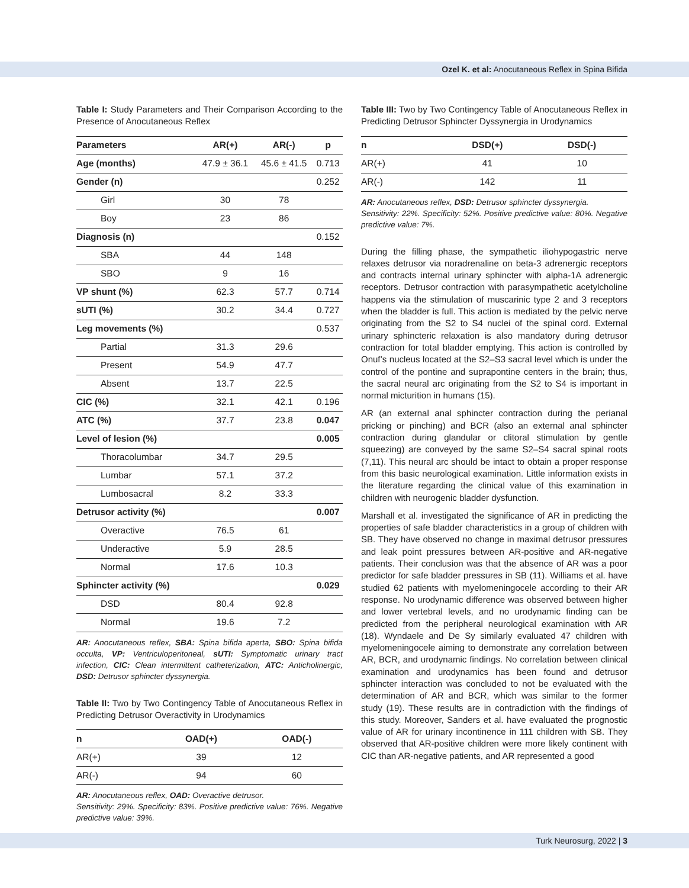Ozel K. et al: Anocutaneous Reflex in Spina Bifida
Table I: Study Parameters and Their Comparison According to the Presence of Anocutaneous Reflex
| Parameters | AR(+) | AR(-) | p |
| --- | --- | --- | --- |
| Age (months) | 47.9 ± 36.1 | 45.6 ± 41.5 | 0.713 |
| Gender (n) | | | 0.252 |
| Girl | 30 | 78 | |
| Boy | 23 | 86 | |
| Diagnosis (n) | | | 0.152 |
| SBA | 44 | 148 | |
| SBO | 9 | 16 | |
| VP shunt (%) | 62.3 | 57.7 | 0.714 |
| sUTI (%) | 30.2 | 34.4 | 0.727 |
| Leg movements (%) | | | 0.537 |
| Partial | 31.3 | 29.6 | |
| Present | 54.9 | 47.7 | |
| Absent | 13.7 | 22.5 | |
| CIC (%) | 32.1 | 42.1 | 0.196 |
| ATC (%) | 37.7 | 23.8 | 0.047 |
| Level of lesion (%) | | | 0.005 |
| Thoracolumbar | 34.7 | 29.5 | |
| Lumbar | 57.1 | 37.2 | |
| Lumbosacral | 8.2 | 33.3 | |
| Detrusor activity (%) | | | 0.007 |
| Overactive | 76.5 | 61 | |
| Underactive | 5.9 | 28.5 | |
| Normal | 17.6 | 10.3 | |
| Sphincter activity (%) | | | 0.029 |
| DSD | 80.4 | 92.8 | |
| Normal | 19.6 | 7.2 | |
AR: Anocutaneous reflex, SBA: Spina bifida aperta, SBO: Spina bifida occulta, VP: Ventriculoperitoneal, sUTI: Symptomatic urinary tract infection, CIC: Clean intermittent catheterization, ATC: Anticholinergic, DSD: Detrusor sphincter dyssynergia.
Table II: Two by Two Contingency Table of Anocutaneous Reflex in Predicting Detrusor Overactivity in Urodynamics
| n | OAD(+) | OAD(-) |
| --- | --- | --- |
| AR(+) | 39 | 12 |
| AR(-) | 94 | 60 |
AR: Anocutaneous reflex, OAD: Overactive detrusor.
Sensitivity: 29%. Specificity: 83%. Positive predictive value: 76%. Negative predictive value: 39%.
Table III: Two by Two Contingency Table of Anocutaneous Reflex in Predicting Detrusor Sphincter Dyssynergia in Urodynamics
| n | DSD(+) | DSD(-) |
| --- | --- | --- |
| AR(+) | 41 | 10 |
| AR(-) | 142 | 11 |
AR: Anocutaneous reflex, DSD: Detrusor sphincter dyssynergia.
Sensitivity: 22%. Specificity: 52%. Positive predictive value: 80%. Negative predictive value: 7%.
During the filling phase, the sympathetic iliohypogastric nerve relaxes detrusor via noradrenaline on beta-3 adrenergic receptors and contracts internal urinary sphincter with alpha-1A adrenergic receptors. Detrusor contraction with parasympathetic acetylcholine happens via the stimulation of muscarinic type 2 and 3 receptors when the bladder is full. This action is mediated by the pelvic nerve originating from the S2 to S4 nuclei of the spinal cord. External urinary sphincteric relaxation is also mandatory during detrusor contraction for total bladder emptying. This action is controlled by Onuf’s nucleus located at the S2–S3 sacral level which is under the control of the pontine and suprapontine centers in the brain; thus, the sacral neural arc originating from the S2 to S4 is important in normal micturition in humans (15).
AR (an external anal sphincter contraction during the perianal pricking or pinching) and BCR (also an external anal sphincter contraction during glandular or clitoral stimulation by gentle squeezing) are conveyed by the same S2–S4 sacral spinal roots (7,11). This neural arc should be intact to obtain a proper response from this basic neurological examination. Little information exists in the literature regarding the clinical value of this examination in children with neurogenic bladder dysfunction.
Marshall et al. investigated the significance of AR in predicting the properties of safe bladder characteristics in a group of children with SB. They have observed no change in maximal detrusor pressures and leak point pressures between AR-positive and AR-negative patients. Their conclusion was that the absence of AR was a poor predictor for safe bladder pressures in SB (11). Williams et al. have studied 62 patients with myelomeningocele according to their AR response. No urodynamic difference was observed between higher and lower vertebral levels, and no urodynamic finding can be predicted from the peripheral neurological examination with AR (18). Wyndaele and De Sy similarly evaluated 47 children with myelomeningocele aiming to demonstrate any correlation between AR, BCR, and urodynamic findings. No correlation between clinical examination and urodynamics has been found and detrusor sphincter interaction was concluded to not be evaluated with the determination of AR and BCR, which was similar to the former study (19). These results are in contradiction with the findings of this study. Moreover, Sanders et al. have evaluated the prognostic value of AR for urinary incontinence in 111 children with SB. They observed that AR-positive children were more likely continent with CIC than AR-negative patients, and AR represented a good
Turk Neurosurg, 2022 | 3